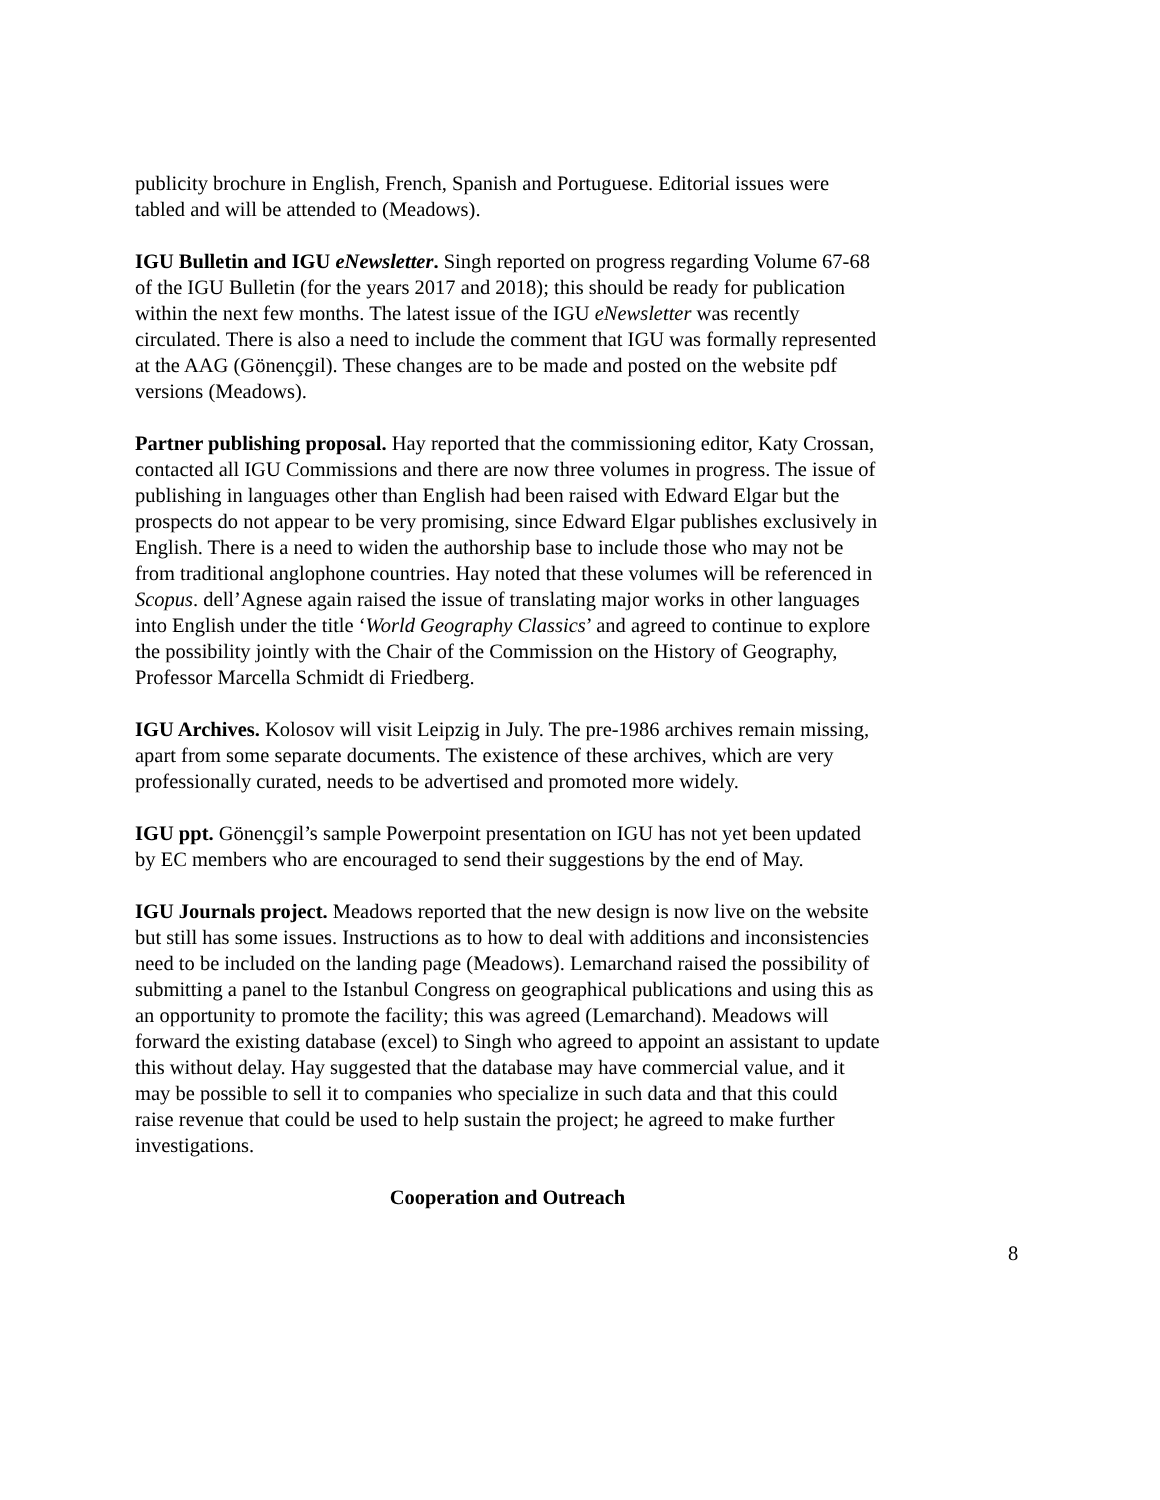publicity brochure in English, French, Spanish and Portuguese. Editorial issues were tabled and will be attended to (Meadows).
IGU Bulletin and IGU eNewsletter. Singh reported on progress regarding Volume 67-68 of the IGU Bulletin (for the years 2017 and 2018); this should be ready for publication within the next few months. The latest issue of the IGU eNewsletter was recently circulated. There is also a need to include the comment that IGU was formally represented at the AAG (Gönençgil). These changes are to be made and posted on the website pdf versions (Meadows).
Partner publishing proposal. Hay reported that the commissioning editor, Katy Crossan, contacted all IGU Commissions and there are now three volumes in progress. The issue of publishing in languages other than English had been raised with Edward Elgar but the prospects do not appear to be very promising, since Edward Elgar publishes exclusively in English. There is a need to widen the authorship base to include those who may not be from traditional anglophone countries. Hay noted that these volumes will be referenced in Scopus. dell’Agnese again raised the issue of translating major works in other languages into English under the title ‘World Geography Classics’ and agreed to continue to explore the possibility jointly with the Chair of the Commission on the History of Geography, Professor Marcella Schmidt di Friedberg.
IGU Archives. Kolosov will visit Leipzig in July. The pre-1986 archives remain missing, apart from some separate documents. The existence of these archives, which are very professionally curated, needs to be advertised and promoted more widely.
IGU ppt. Gönençgil’s sample Powerpoint presentation on IGU has not yet been updated by EC members who are encouraged to send their suggestions by the end of May.
IGU Journals project. Meadows reported that the new design is now live on the website but still has some issues. Instructions as to how to deal with additions and inconsistencies need to be included on the landing page (Meadows). Lemarchand raised the possibility of submitting a panel to the Istanbul Congress on geographical publications and using this as an opportunity to promote the facility; this was agreed (Lemarchand). Meadows will forward the existing database (excel) to Singh who agreed to appoint an assistant to update this without delay. Hay suggested that the database may have commercial value, and it may be possible to sell it to companies who specialize in such data and that this could raise revenue that could be used to help sustain the project; he agreed to make further investigations.
Cooperation and Outreach
8